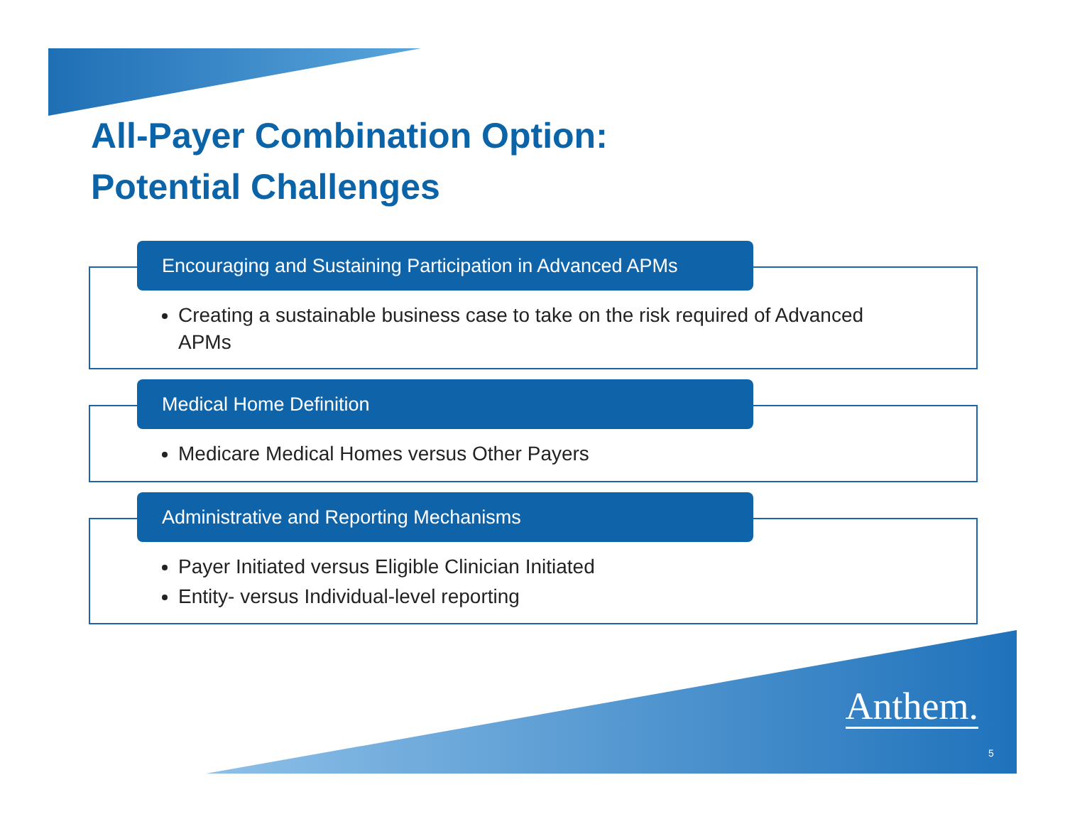All-Payer Combination Option:
Potential Challenges
Encouraging and Sustaining Participation in Advanced APMs
Creating a sustainable business case to take on the risk required of Advanced APMs
Medical Home Definition
Medicare Medical Homes versus Other Payers
Administrative and Reporting Mechanisms
Payer Initiated versus Eligible Clinician Initiated
Entity- versus Individual-level reporting
Anthem.
5